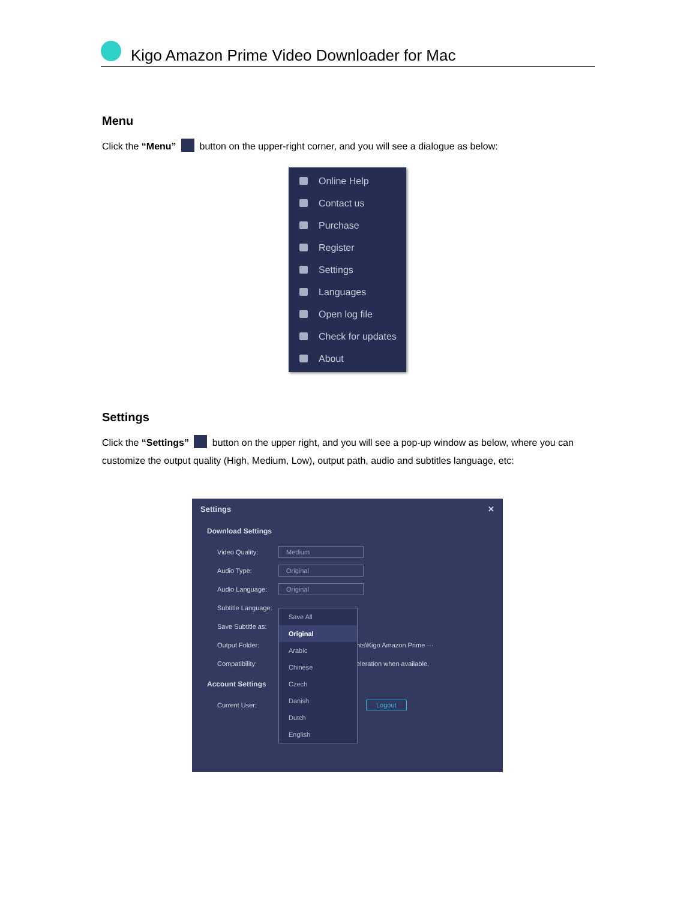Kigo Amazon Prime Video Downloader for Mac
Menu
Click the “Menu” button on the upper-right corner, and you will see a dialogue as below:
Online Help
Contact us
Purchase
Register
Settings
Languages
Open log file
Check for updates
About
Settings
Click the “Settings” button on the upper right, and you will see a pop-up window as below, where you can customize the output quality (High, Medium, Low), output path, audio and subtitles language, etc:
Settings ✕
Download Settings
Video Quality: Medium
Audio Type: Original
Audio Language: Original
Subtitle Language:
Save Subtitle as:
Output Folder: nts\Kigo Amazon Prime ···
Compatibility: eleration when available.
Account Settings
Current User: Logout
Save All
Original
Arabic
Chinese
Czech
Danish
Dutch
English